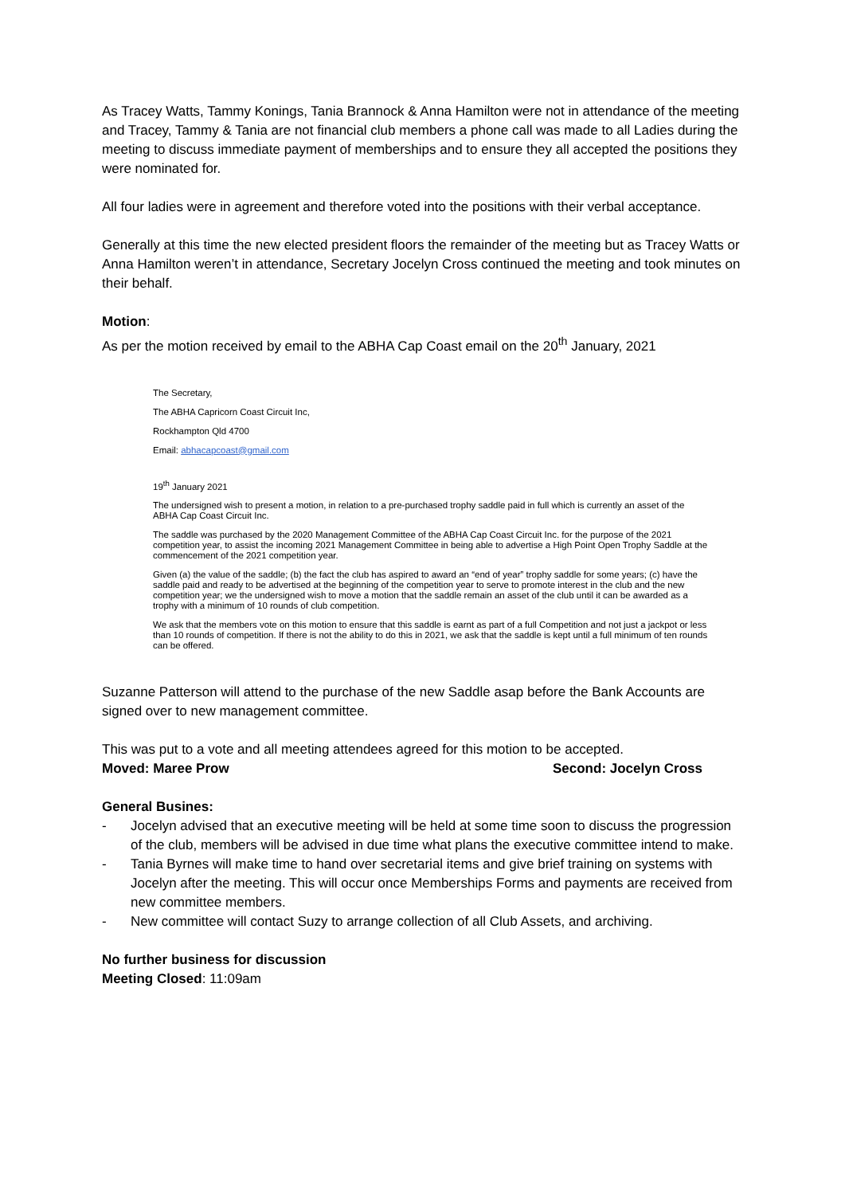As Tracey Watts, Tammy Konings, Tania Brannock & Anna Hamilton were not in attendance of the meeting and Tracey, Tammy & Tania are not financial club members a phone call was made to all Ladies during the meeting to discuss immediate payment of memberships and to ensure they all accepted the positions they were nominated for.
All four ladies were in agreement and therefore voted into the positions with their verbal acceptance.
Generally at this time the new elected president floors the remainder of the meeting but as Tracey Watts or Anna Hamilton weren’t in attendance, Secretary Jocelyn Cross continued the meeting and took minutes on their behalf.
Motion:
As per the motion received by email to the ABHA Cap Coast email on the 20<sup>th</sup> January, 2021
The Secretary,
The ABHA Capricorn Coast Circuit Inc,
Rockhampton Qld 4700
Email: abhacapcoast@gmail.com
19<sup>th</sup> January 2021
The undersigned wish to present a motion, in relation to a pre-purchased trophy saddle paid in full which is currently an asset of the ABHA Cap Coast Circuit Inc.
The saddle was purchased by the 2020 Management Committee of the ABHA Cap Coast Circuit Inc. for the purpose of the 2021 competition year, to assist the incoming 2021 Management Committee in being able to advertise a High Point Open Trophy Saddle at the commencement of the 2021 competition year.
Given (a) the value of the saddle; (b) the fact the club has aspired to award an “end of year” trophy saddle for some years; (c) have the saddle paid and ready to be advertised at the beginning of the competition year to serve to promote interest in the club and the new competition year; we the undersigned wish to move a motion that the saddle remain an asset of the club until it can be awarded as a trophy with a minimum of 10 rounds of club competition.
We ask that the members vote on this motion to ensure that this saddle is earnt as part of a full Competition and not just a jackpot or less than 10 rounds of competition. If there is not the ability to do this in 2021, we ask that the saddle is kept until a full minimum of ten rounds can be offered.
Suzanne Patterson will attend to the purchase of the new Saddle asap before the Bank Accounts are signed over to new management committee.
This was put to a vote and all meeting attendees agreed for this motion to be accepted.
Moved: Maree Prow Second: Jocelyn Cross
General Busines:
- Jocelyn advised that an executive meeting will be held at some time soon to discuss the progression of the club, members will be advised in due time what plans the executive committee intend to make.
- Tania Byrnes will make time to hand over secretarial items and give brief training on systems with Jocelyn after the meeting. This will occur once Memberships Forms and payments are received from new committee members.
- New committee will contact Suzy to arrange collection of all Club Assets, and archiving.
No further business for discussion
Meeting Closed: 11:09am